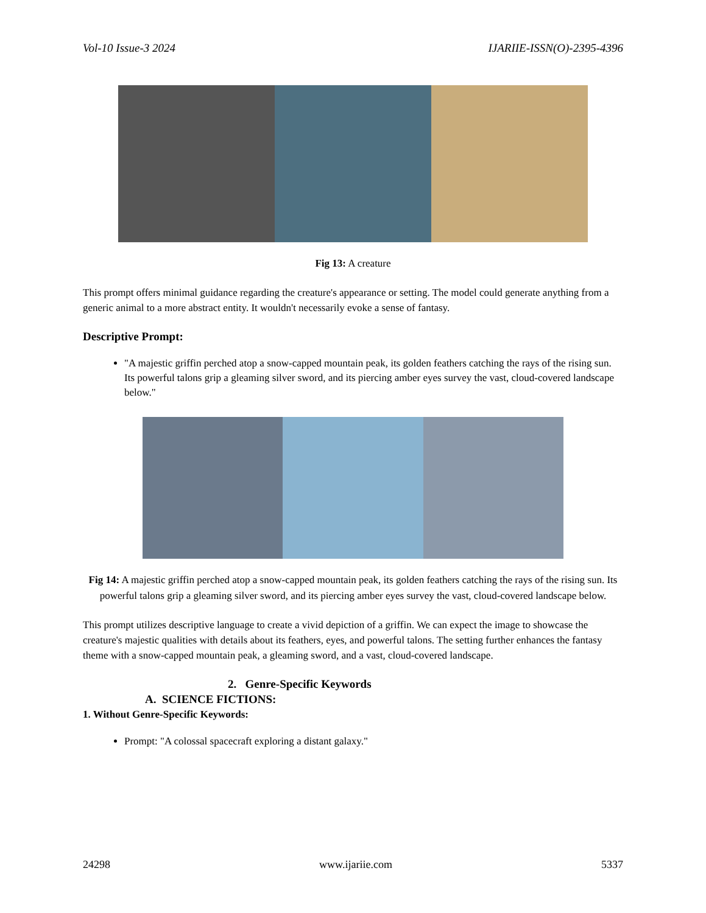Vol-10 Issue-3 2024 IJARIIE-ISSN(O)-2395-4396
Fig 13: A creature
This prompt offers minimal guidance regarding the creature's appearance or setting. The model could generate anything from a generic animal to a more abstract entity. It wouldn't necessarily evoke a sense of fantasy.
Descriptive Prompt:
"A majestic griffin perched atop a snow-capped mountain peak, its golden feathers catching the rays of the rising sun. Its powerful talons grip a gleaming silver sword, and its piercing amber eyes survey the vast, cloud-covered landscape below."
Fig 14: A majestic griffin perched atop a snow-capped mountain peak, its golden feathers catching the rays of the rising sun. Its powerful talons grip a gleaming silver sword, and its piercing amber eyes survey the vast, cloud-covered landscape below.
This prompt utilizes descriptive language to create a vivid depiction of a griffin. We can expect the image to showcase the creature's majestic qualities with details about its feathers, eyes, and powerful talons. The setting further enhances the fantasy theme with a snow-capped mountain peak, a gleaming sword, and a vast, cloud-covered landscape.
2. Genre-Specific Keywords
A. SCIENCE FICTIONS:
1. Without Genre-Specific Keywords:
Prompt: "A colossal spacecraft exploring a distant galaxy."
24298 www.ijariie.com 5337